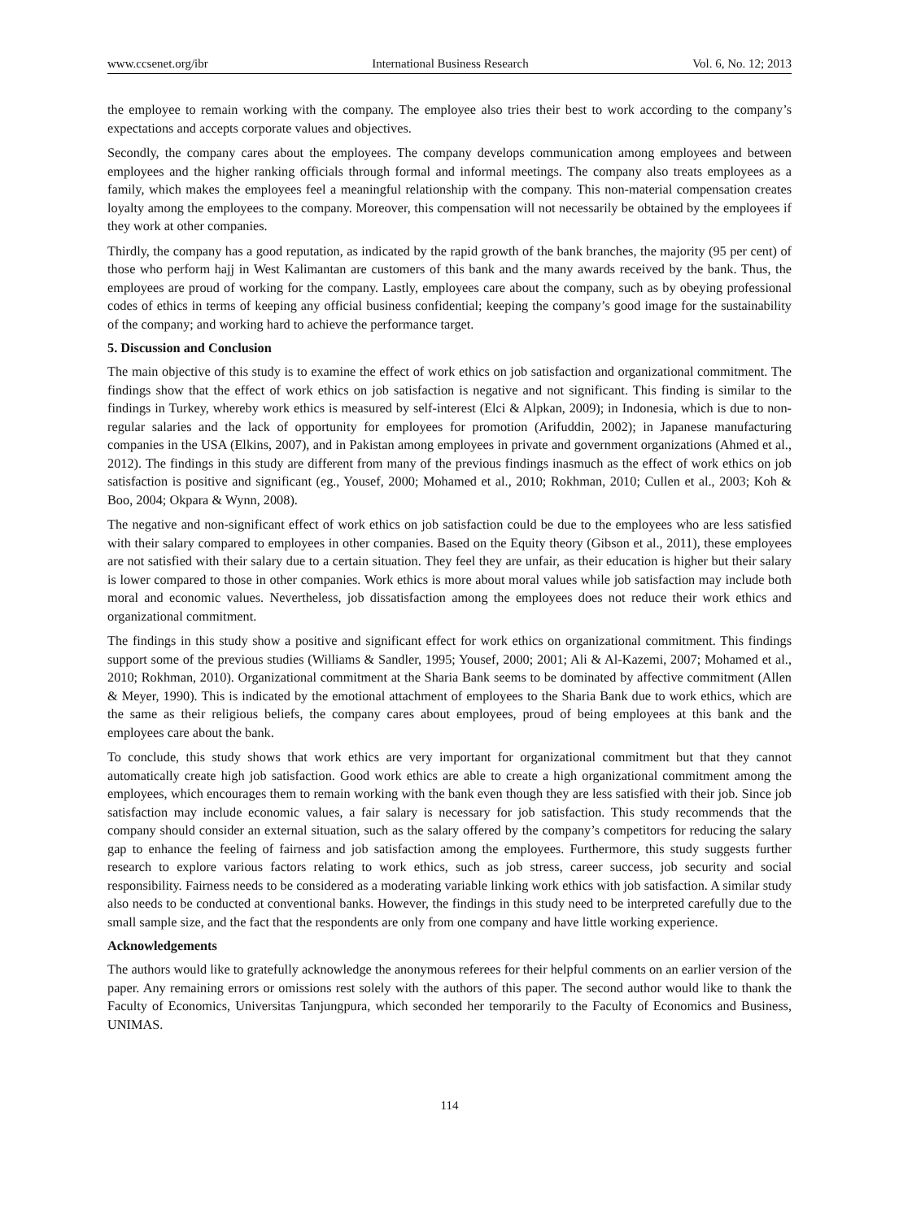www.ccsenet.org/ibr International Business Research Vol. 6, No. 12; 2013
the employee to remain working with the company. The employee also tries their best to work according to the company’s expectations and accepts corporate values and objectives.
Secondly, the company cares about the employees. The company develops communication among employees and between employees and the higher ranking officials through formal and informal meetings. The company also treats employees as a family, which makes the employees feel a meaningful relationship with the company. This non-material compensation creates loyalty among the employees to the company. Moreover, this compensation will not necessarily be obtained by the employees if they work at other companies.
Thirdly, the company has a good reputation, as indicated by the rapid growth of the bank branches, the majority (95 per cent) of those who perform hajj in West Kalimantan are customers of this bank and the many awards received by the bank. Thus, the employees are proud of working for the company. Lastly, employees care about the company, such as by obeying professional codes of ethics in terms of keeping any official business confidential; keeping the company’s good image for the sustainability of the company; and working hard to achieve the performance target.
5. Discussion and Conclusion
The main objective of this study is to examine the effect of work ethics on job satisfaction and organizational commitment. The findings show that the effect of work ethics on job satisfaction is negative and not significant. This finding is similar to the findings in Turkey, whereby work ethics is measured by self-interest (Elci & Alpkan, 2009); in Indonesia, which is due to non-regular salaries and the lack of opportunity for employees for promotion (Arifuddin, 2002); in Japanese manufacturing companies in the USA (Elkins, 2007), and in Pakistan among employees in private and government organizations (Ahmed et al., 2012). The findings in this study are different from many of the previous findings inasmuch as the effect of work ethics on job satisfaction is positive and significant (eg., Yousef, 2000; Mohamed et al., 2010; Rokhman, 2010; Cullen et al., 2003; Koh & Boo, 2004; Okpara & Wynn, 2008).
The negative and non-significant effect of work ethics on job satisfaction could be due to the employees who are less satisfied with their salary compared to employees in other companies. Based on the Equity theory (Gibson et al., 2011), these employees are not satisfied with their salary due to a certain situation. They feel they are unfair, as their education is higher but their salary is lower compared to those in other companies. Work ethics is more about moral values while job satisfaction may include both moral and economic values. Nevertheless, job dissatisfaction among the employees does not reduce their work ethics and organizational commitment.
The findings in this study show a positive and significant effect for work ethics on organizational commitment. This findings support some of the previous studies (Williams & Sandler, 1995; Yousef, 2000; 2001; Ali & Al-Kazemi, 2007; Mohamed et al., 2010; Rokhman, 2010). Organizational commitment at the Sharia Bank seems to be dominated by affective commitment (Allen & Meyer, 1990). This is indicated by the emotional attachment of employees to the Sharia Bank due to work ethics, which are the same as their religious beliefs, the company cares about employees, proud of being employees at this bank and the employees care about the bank.
To conclude, this study shows that work ethics are very important for organizational commitment but that they cannot automatically create high job satisfaction. Good work ethics are able to create a high organizational commitment among the employees, which encourages them to remain working with the bank even though they are less satisfied with their job. Since job satisfaction may include economic values, a fair salary is necessary for job satisfaction. This study recommends that the company should consider an external situation, such as the salary offered by the company’s competitors for reducing the salary gap to enhance the feeling of fairness and job satisfaction among the employees. Furthermore, this study suggests further research to explore various factors relating to work ethics, such as job stress, career success, job security and social responsibility. Fairness needs to be considered as a moderating variable linking work ethics with job satisfaction. A similar study also needs to be conducted at conventional banks. However, the findings in this study need to be interpreted carefully due to the small sample size, and the fact that the respondents are only from one company and have little working experience.
Acknowledgements
The authors would like to gratefully acknowledge the anonymous referees for their helpful comments on an earlier version of the paper. Any remaining errors or omissions rest solely with the authors of this paper. The second author would like to thank the Faculty of Economics, Universitas Tanjungpura, which seconded her temporarily to the Faculty of Economics and Business, UNIMAS.
114